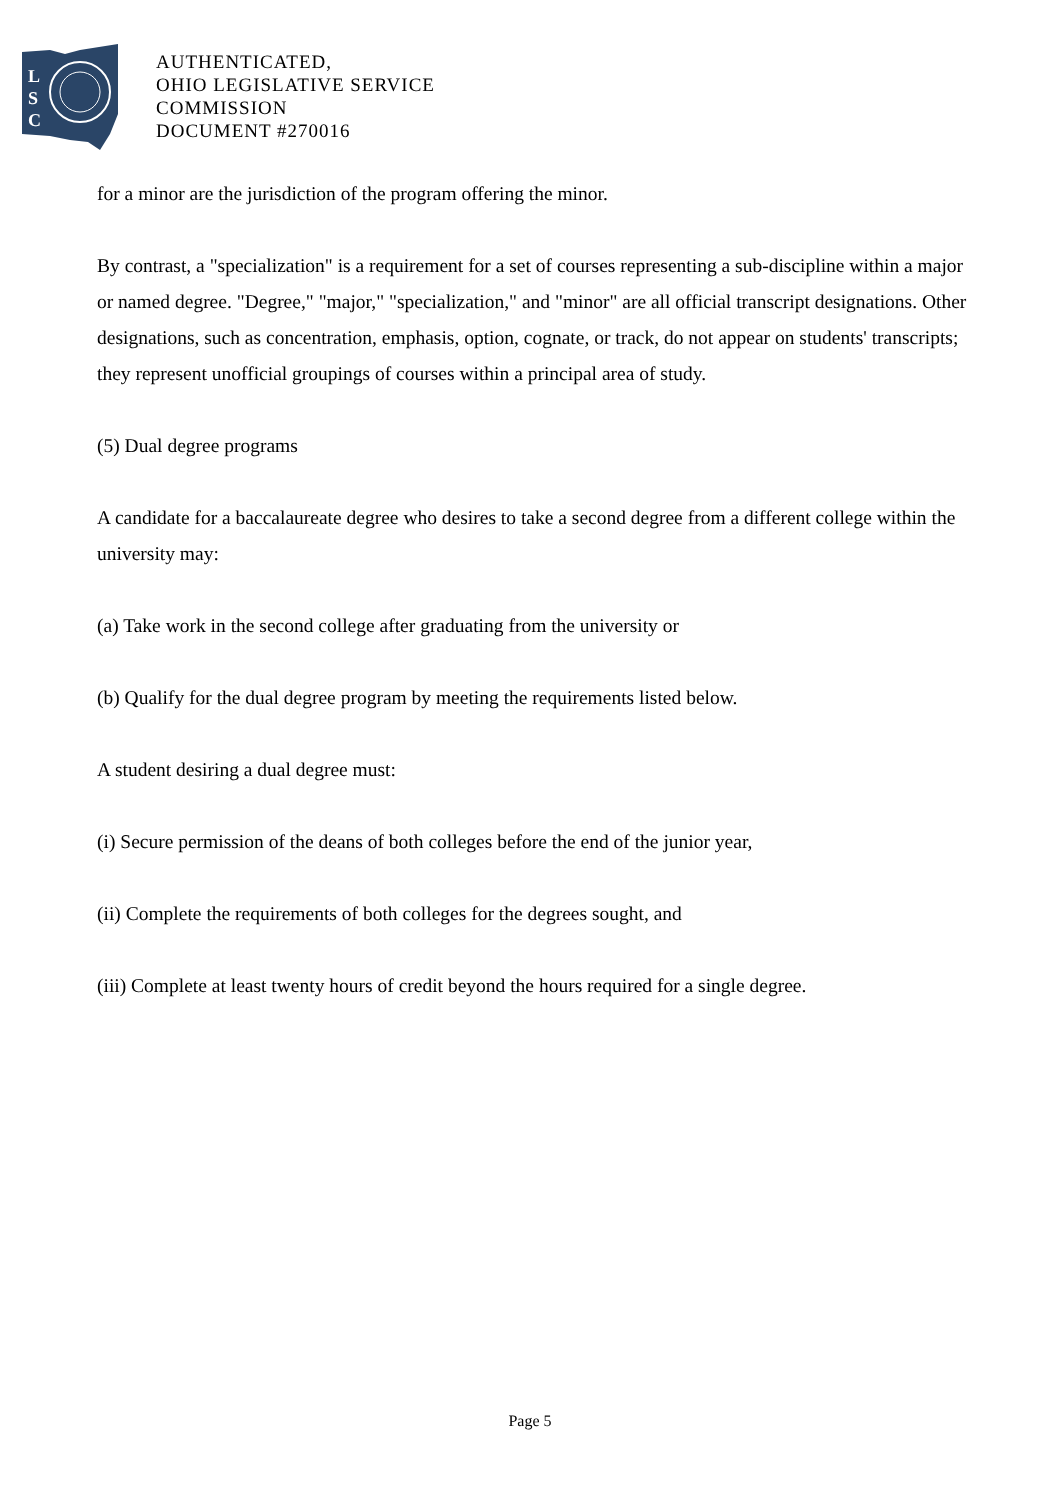L
S
C
AUTHENTICATED,
OHIO LEGISLATIVE SERVICE
COMMISSION
DOCUMENT #270016
for a minor are the jurisdiction of the program offering the minor.
By contrast, a "specialization" is a requirement for a set of courses representing a sub-discipline within a major or named degree. "Degree," "major," "specialization," and "minor" are all official transcript designations. Other designations, such as concentration, emphasis, option, cognate, or track, do not appear on students' transcripts; they represent unofficial groupings of courses within a principal area of study.
(5) Dual degree programs
A candidate for a baccalaureate degree who desires to take a second degree from a different college within the university may:
(a) Take work in the second college after graduating from the university or
(b) Qualify for the dual degree program by meeting the requirements listed below.
A student desiring a dual degree must:
(i) Secure permission of the deans of both colleges before the end of the junior year,
(ii) Complete the requirements of both colleges for the degrees sought, and
(iii) Complete at least twenty hours of credit beyond the hours required for a single degree.
Page 5